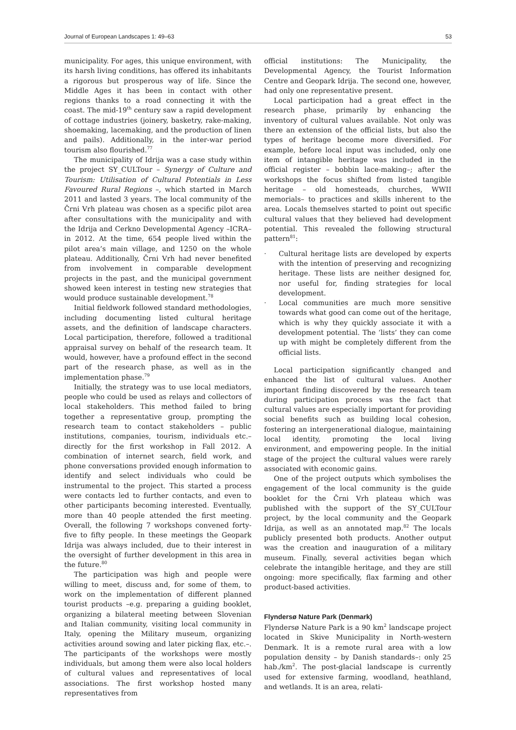Journal of European Landscapes 1: 49–63 53
municipality. For ages, this unique environment, with its harsh living conditions, has offered its inhabitants a rigorous but prosperous way of life. Since the Middle Ages it has been in contact with other regions thanks to a road connecting it with the coast. The mid-19<sup>th</sup> century saw a rapid development of cottage industries (joinery, basketry, rake-making, shoemaking, lacemaking, and the production of linen and pails). Additionally, in the inter-war period tourism also flourished.<sup>77</sup>
The municipality of Idrija was a case study within the project SY_CULTour – Synergy of Culture and Tourism: Utilisation of Cultural Potentials in Less Favoured Rural Regions –, which started in March 2011 and lasted 3 years. The local community of the Črni Vrh plateau was chosen as a specific pilot area after consultations with the municipality and with the Idrija and Cerkno Developmental Agency –ICRA– in 2012. At the time, 654 people lived within the pilot area’s main village, and 1250 on the whole plateau. Additionally, Črni Vrh had never benefited from involvement in comparable development projects in the past, and the municipal government showed keen interest in testing new strategies that would produce sustainable development.<sup>78</sup>
Initial fieldwork followed standard methodologies, including documenting listed cultural heritage assets, and the definition of landscape characters. Local participation, therefore, followed a traditional appraisal survey on behalf of the research team. It would, however, have a profound effect in the second part of the research phase, as well as in the implementation phase.<sup>79</sup>
Initially, the strategy was to use local mediators, people who could be used as relays and collectors of local stakeholders. This method failed to bring together a representative group, prompting the research team to contact stakeholders – public institutions, companies, tourism, individuals etc.– directly for the first workshop in Fall 2012. A combination of internet search, field work, and phone conversations provided enough information to identify and select individuals who could be instrumental to the project. This started a process were contacts led to further contacts, and even to other participants becoming interested. Eventually, more than 40 people attended the first meeting. Overall, the following 7 workshops convened forty-five to fifty people. In these meetings the Geopark Idrija was always included, due to their interest in the oversight of further development in this area in the future.<sup>80</sup>
The participation was high and people were willing to meet, discuss and, for some of them, to work on the implementation of different planned tourist products –e.g. preparing a guiding booklet, organizing a bilateral meeting between Slovenian and Italian community, visiting local community in Italy, opening the Military museum, organizing activities around sowing and later picking flax, etc.–. The participants of the workshops were mostly individuals, but among them were also local holders of cultural values and representatives of local associations. The first workshop hosted many representatives from
official institutions: The Municipality, the Developmental Agency, the Tourist Information Centre and Geopark Idrija. The second one, however, had only one representative present.
Local participation had a great effect in the research phase, primarily by enhancing the inventory of cultural values available. Not only was there an extension of the official lists, but also the types of heritage become more diversified. For example, before local input was included, only one item of intangible heritage was included in the official register – bobbin lace-making–; after the workshops the focus shifted from listed tangible heritage – old homesteads, churches, WWII memorials– to practices and skills inherent to the area. Locals themselves started to point out specific cultural values that they believed had development potential. This revealed the following structural pattern<sup>81</sup>:
· Cultural heritage lists are developed by experts with the intention of preserving and recognizing heritage. These lists are neither designed for, nor useful for, finding strategies for local development.
· Local communities are much more sensitive towards what good can come out of the heritage, which is why they quickly associate it with a development potential. The ‘lists’ they can come up with might be completely different from the official lists.
Local participation significantly changed and enhanced the list of cultural values. Another important finding discovered by the research team during participation process was the fact that cultural values are especially important for providing social benefits such as building local cohesion, fostering an intergenerational dialogue, maintaining local identity, promoting the local living environment, and empowering people. In the initial stage of the project the cultural values were rarely associated with economic gains.
One of the project outputs which symbolises the engagement of the local community is the guide booklet for the Črni Vrh plateau which was published with the support of the SY_CULTour project, by the local community and the Geopark Idrija, as well as an annotated map.<sup>82</sup> The locals publicly presented both products. Another output was the creation and inauguration of a military museum. Finally, several activities began which celebrate the intangible heritage, and they are still ongoing: more specifically, flax farming and other product-based activities.
Flyndersø Nature Park (Denmark)
Flyndersø Nature Park is a 90 km<sup>2</sup> landscape project located in Skive Municipality in North-western Denmark. It is a remote rural area with a low population density – by Danish standards–: only 25 hab./km<sup>2</sup>. The post-glacial landscape is currently used for extensive farming, woodland, heathland, and wetlands. It is an area, relati-